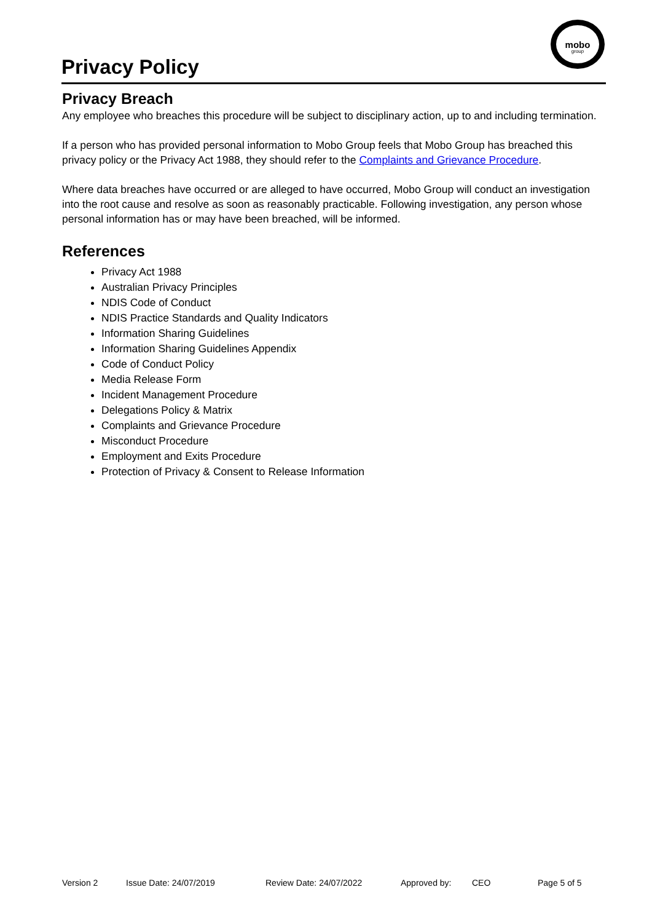Privacy Policy
mobo
group
Privacy Breach
Any employee who breaches this procedure will be subject to disciplinary action, up to and including termination.
If a person who has provided personal information to Mobo Group feels that Mobo Group has breached this privacy policy or the Privacy Act 1988, they should refer to the Complaints and Grievance Procedure.
Where data breaches have occurred or are alleged to have occurred, Mobo Group will conduct an investigation into the root cause and resolve as soon as reasonably practicable. Following investigation, any person whose personal information has or may have been breached, will be informed.
References
Privacy Act 1988
Australian Privacy Principles
NDIS Code of Conduct
NDIS Practice Standards and Quality Indicators
Information Sharing Guidelines
Information Sharing Guidelines Appendix
Code of Conduct Policy
Media Release Form
Incident Management Procedure
Delegations Policy & Matrix
Complaints and Grievance Procedure
Misconduct Procedure
Employment and Exits Procedure
Protection of Privacy & Consent to Release Information
Version 2 Issue Date: 24/07/2019 Review Date: 24/07/2022 Approved by: CEO Page 5 of 5